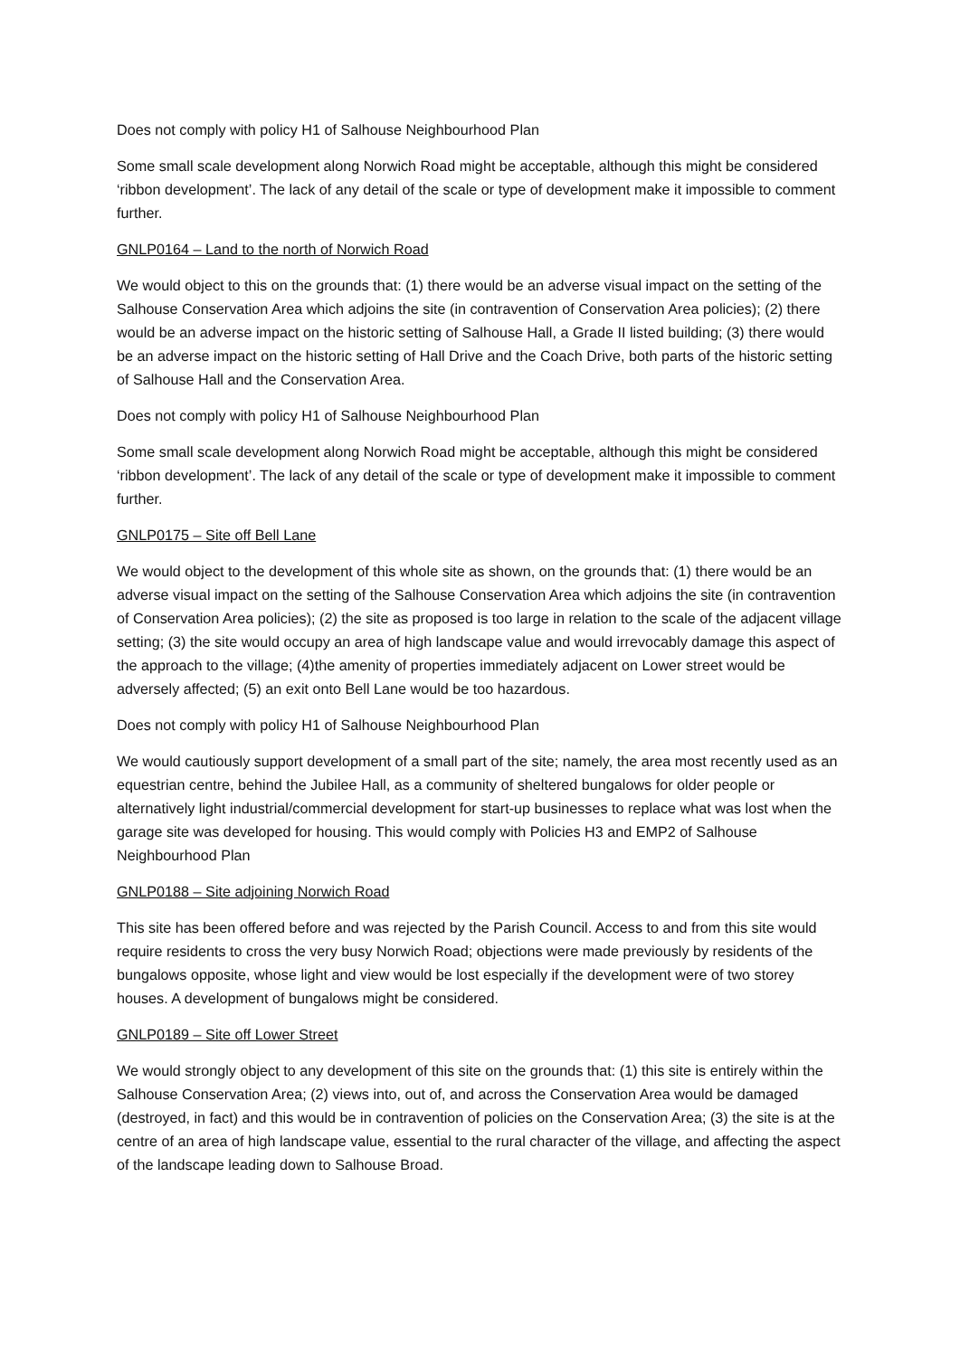Does not comply with policy H1 of Salhouse Neighbourhood Plan
Some small scale development along Norwich Road might be acceptable, although this might be considered ‘ribbon development’. The lack of any detail of the scale or type of development make it impossible to comment further.
GNLP0164 – Land to the north of Norwich Road
We would object to this on the grounds that: (1) there would be an adverse visual impact on the setting of the Salhouse Conservation Area which adjoins the site (in contravention of Conservation Area policies); (2) there would be an adverse impact on the historic setting of Salhouse Hall, a Grade II listed building; (3) there would be an adverse impact on the historic setting of Hall Drive and the Coach Drive, both parts of the historic setting of Salhouse Hall and the Conservation Area.
Does not comply with policy H1 of Salhouse Neighbourhood Plan
Some small scale development along Norwich Road might be acceptable, although this might be considered ‘ribbon development’. The lack of any detail of the scale or type of development make it impossible to comment further.
GNLP0175 – Site off Bell Lane
We would object to the development of this whole site as shown, on the grounds that: (1) there would be an adverse visual impact on the setting of the Salhouse Conservation Area which adjoins the site (in contravention of Conservation Area policies); (2) the site as proposed is too large in relation to the scale of the adjacent village setting; (3) the site would occupy an area of high landscape value and would irrevocably damage this aspect of the approach to the village; (4)the amenity of properties immediately adjacent on Lower street would be adversely affected; (5) an exit onto Bell Lane would be too hazardous.
Does not comply with policy H1 of Salhouse Neighbourhood Plan
We would cautiously support development of a small part of the site; namely, the area most recently used as an equestrian centre, behind the Jubilee Hall, as a community of sheltered bungalows for older people or alternatively light industrial/commercial development for start-up businesses to replace what was lost when the garage site was developed for housing. This would comply with Policies H3 and EMP2 of Salhouse Neighbourhood Plan
GNLP0188 – Site adjoining Norwich Road
This site has been offered before and was rejected by the Parish Council. Access to and from this site would require residents to cross the very busy Norwich Road; objections were made previously by residents of the bungalows opposite, whose light and view would be lost especially if the development were of two storey houses. A development of bungalows might be considered.
GNLP0189 – Site off Lower Street
We would strongly object to any development of this site on the grounds that: (1) this site is entirely within the Salhouse Conservation Area; (2) views into, out of, and across the Conservation Area would be damaged (destroyed, in fact) and this would be in contravention of policies on the Conservation Area; (3) the site is at the centre of an area of high landscape value, essential to the rural character of the village, and affecting the aspect of the landscape leading down to Salhouse Broad.